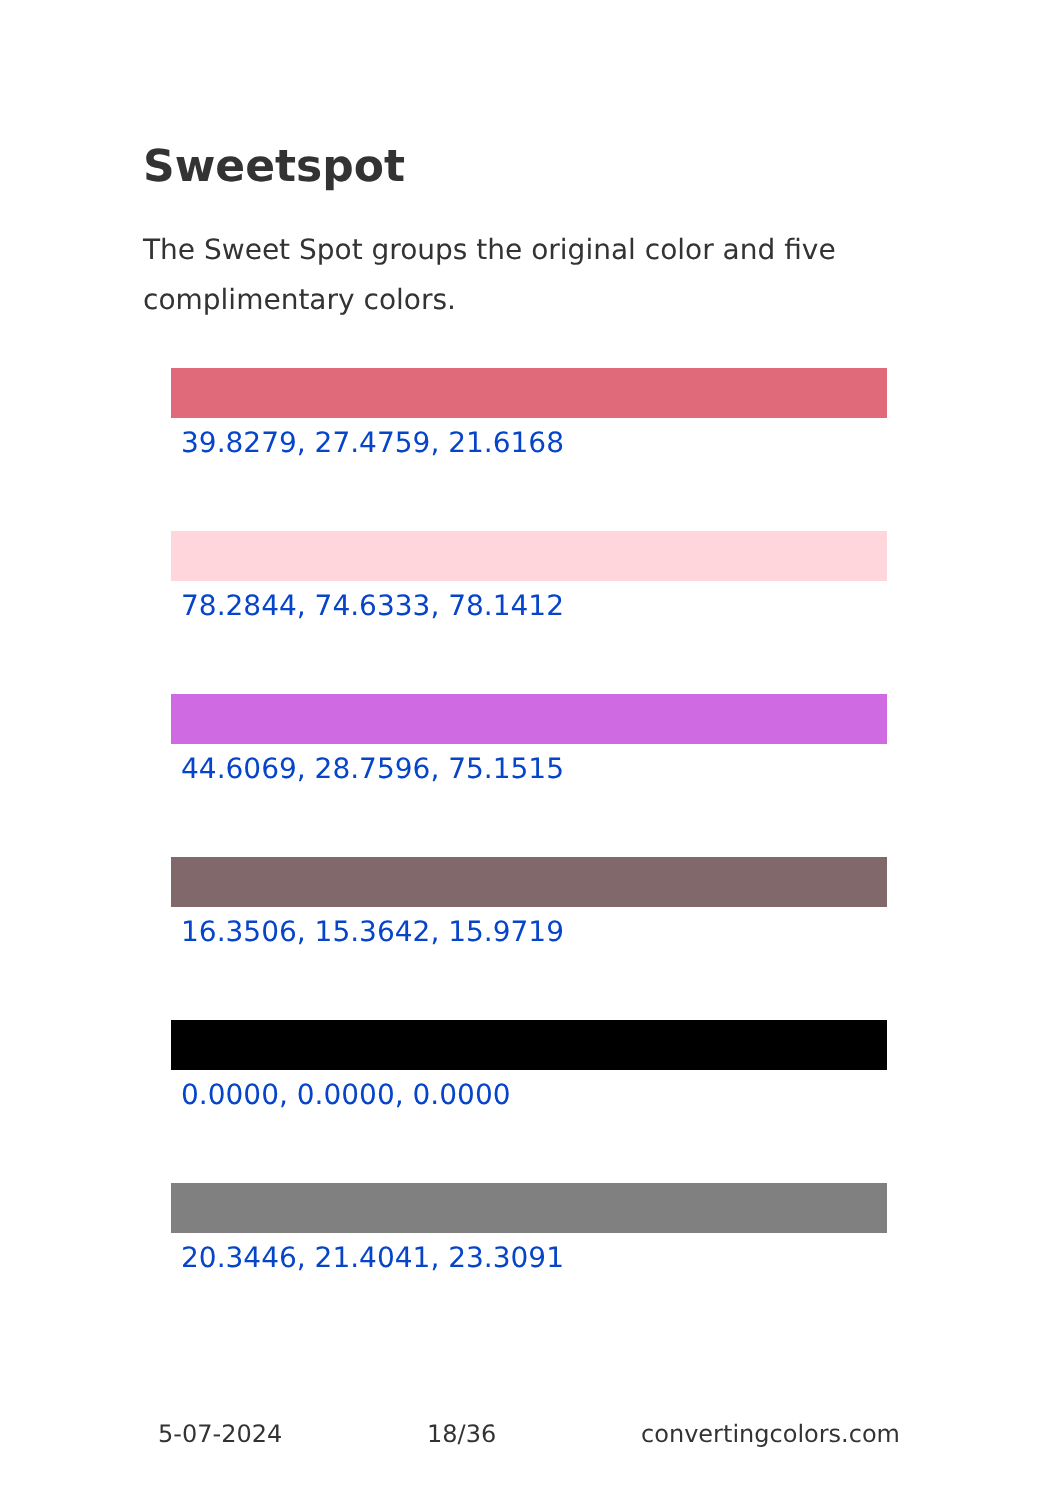Sweetspot
The Sweet Spot groups the original color and five complimentary colors.
39.8279, 27.4759, 21.6168
78.2844, 74.6333, 78.1412
44.6069, 28.7596, 75.1515
16.3506, 15.3642, 15.9719
0.0000, 0.0000, 0.0000
20.3446, 21.4041, 23.3091
5-07-2024 18/36 convertingcolors.com